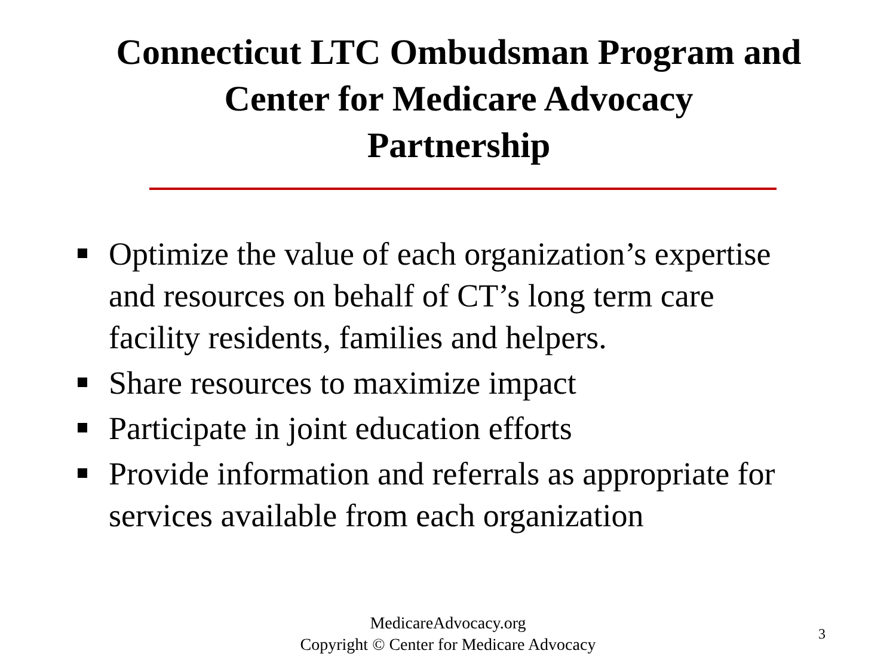Connecticut LTC Ombudsman Program and Center for Medicare Advocacy
Partnership
Optimize the value of each organization’s expertise and resources on behalf of CT’s long term care facility residents, families and helpers.
Share resources to maximize impact
Participate in joint education efforts
Provide information and referrals as appropriate for services available from each organization
MedicareAdvocacy.org
Copyright © Center for Medicare Advocacy
3